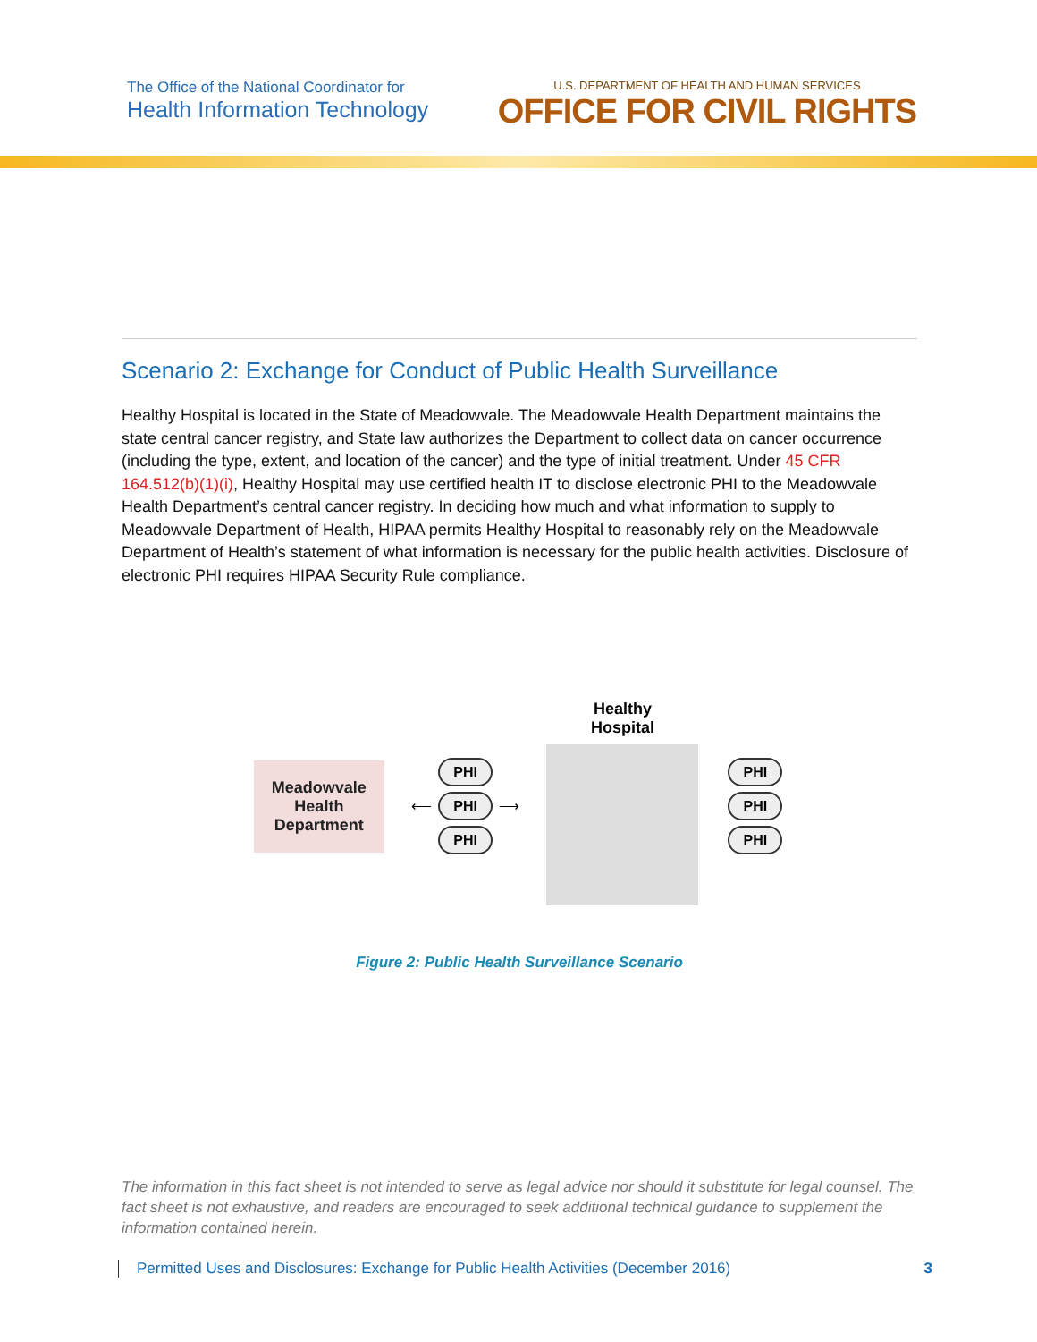The Office of the National Coordinator for
Health Information Technology
U.S. DEPARTMENT OF HEALTH AND HUMAN SERVICES
OFFICE FOR CIVIL RIGHTS
Scenario 2: Exchange for Conduct of Public Health Surveillance
Healthy Hospital is located in the State of Meadowvale. The Meadowvale Health Department maintains the state central cancer registry, and State law authorizes the Department to collect data on cancer occurrence (including the type, extent, and location of the cancer) and the type of initial treatment. Under 45 CFR 164.512(b)(1)(i), Healthy Hospital may use certified health IT to disclose electronic PHI to the Meadowvale Health Department’s central cancer registry. In deciding how much and what information to supply to Meadowvale Department of Health, HIPAA permits Healthy Hospital to reasonably rely on the Meadowvale Department of Health’s statement of what information is necessary for the public health activities. Disclosure of electronic PHI requires HIPAA Security Rule compliance.
Meadowvale
Health
Department
PHI
⟵ PHI ⟶
PHI
Healthy
Hospital
PHI
PHI
PHI
Figure 2: Public Health Surveillance Scenario
The information in this fact sheet is not intended to serve as legal advice nor should it substitute for legal counsel. The fact sheet is not exhaustive, and readers are encouraged to seek additional technical guidance to supplement the information contained herein.
Permitted Uses and Disclosures: Exchange for Public Health Activities (December 2016) 3